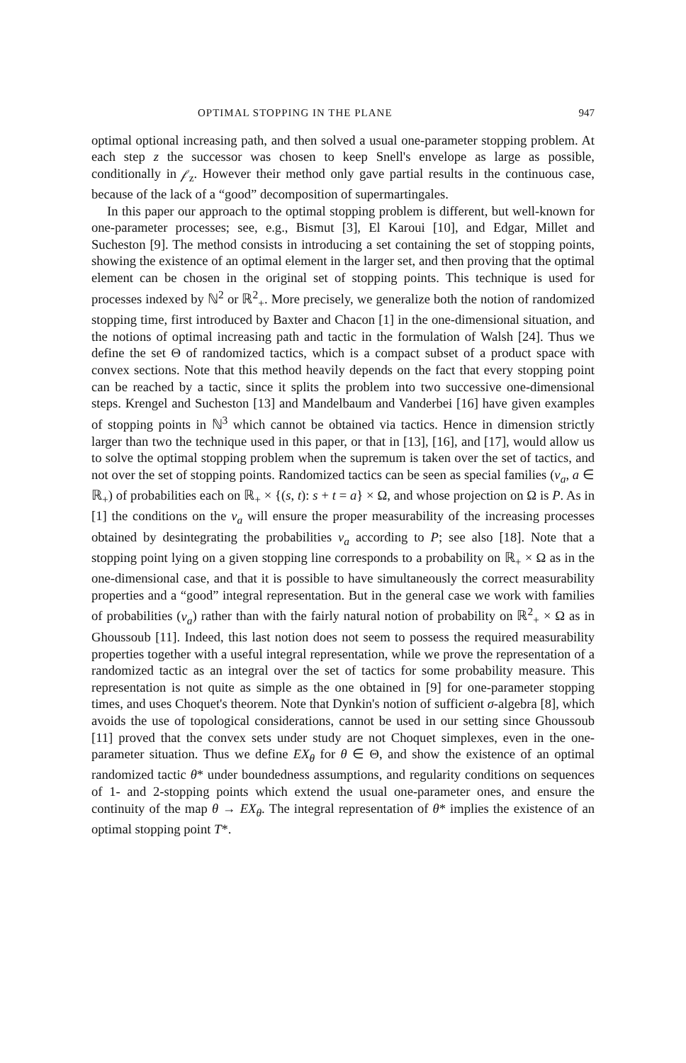OPTIMAL STOPPING IN THE PLANE 947
optimal optional increasing path, and then solved a usual one-parameter stopping problem. At each step z the successor was chosen to keep Snell's envelope as large as possible, conditionally in 𝒻<sub>z</sub>. However their method only gave partial results in the continuous case, because of the lack of a “good” decomposition of supermartingales.
In this paper our approach to the optimal stopping problem is different, but well-known for one-parameter processes; see, e.g., Bismut [3], El Karoui [10], and Edgar, Millet and Sucheston [9]. The method consists in introducing a set containing the set of stopping points, showing the existence of an optimal element in the larger set, and then proving that the optimal element can be chosen in the original set of stopping points. This technique is used for processes indexed by ℕ<sup>2</sup> or ℝ<sup>2</sup><sub>+</sub>. More precisely, we generalize both the notion of randomized stopping time, first introduced by Baxter and Chacon [1] in the one-dimensional situation, and the notions of optimal increasing path and tactic in the formulation of Walsh [24]. Thus we define the set Θ of randomized tactics, which is a compact subset of a product space with convex sections. Note that this method heavily depends on the fact that every stopping point can be reached by a tactic, since it splits the problem into two successive one-dimensional steps. Krengel and Sucheston [13] and Mandelbaum and Vanderbei [16] have given examples of stopping points in ℕ<sup>3</sup> which cannot be obtained via tactics. Hence in dimension strictly larger than two the technique used in this paper, or that in [13], [16], and [17], would allow us to solve the optimal stopping problem when the supremum is taken over the set of tactics, and not over the set of stopping points. Randomized tactics can be seen as special families (ν<sub>a</sub>, a ∈ ℝ<sub>+</sub>) of probabilities each on ℝ<sub>+</sub> × {(s, t): s + t = a} × Ω, and whose projection on Ω is P. As in [1] the conditions on the ν<sub>a</sub> will ensure the proper measurability of the increasing processes obtained by desintegrating the probabilities ν<sub>a</sub> according to P; see also [18]. Note that a stopping point lying on a given stopping line corresponds to a probability on ℝ<sub>+</sub> × Ω as in the one-dimensional case, and that it is possible to have simultaneously the correct measurability properties and a “good” integral representation. But in the general case we work with families of probabilities (ν<sub>a</sub>) rather than with the fairly natural notion of probability on ℝ<sup>2</sup><sub>+</sub> × Ω as in Ghoussoub [11]. Indeed, this last notion does not seem to possess the required measurability properties together with a useful integral representation, while we prove the representation of a randomized tactic as an integral over the set of tactics for some probability measure. This representation is not quite as simple as the one obtained in [9] for one-parameter stopping times, and uses Choquet's theorem. Note that Dynkin's notion of sufficient σ-algebra [8], which avoids the use of topological considerations, cannot be used in our setting since Ghoussoub [11] proved that the convex sets under study are not Choquet simplexes, even in the one-parameter situation. Thus we define EX<sub>θ</sub> for θ ∈ Θ, and show the existence of an optimal randomized tactic θ* under boundedness assumptions, and regularity conditions on sequences of 1- and 2-stopping points which extend the usual one-parameter ones, and ensure the continuity of the map θ → EX<sub>θ</sub>. The integral representation of θ* implies the existence of an optimal stopping point T*.